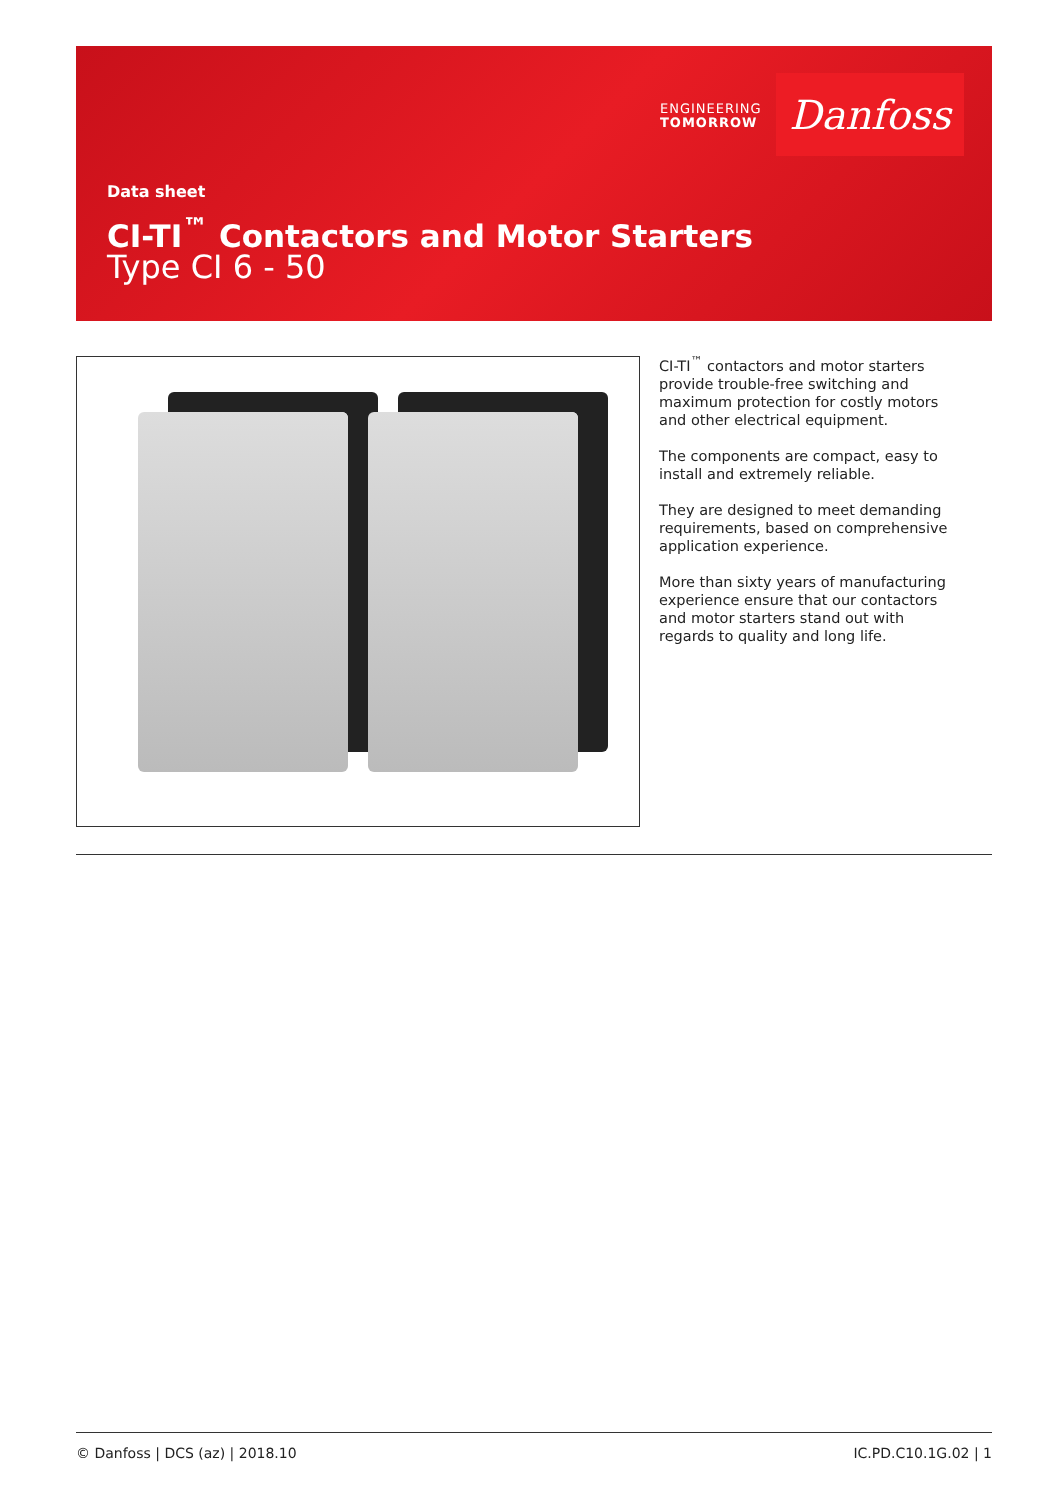ENGINEERING
TOMORROW
Danfoss
Data sheet
CI-TI<sup>™</sup> Contactors and Motor Starters
Type CI 6 - 50
CI-TI<sup>™</sup> contactors and motor starters provide trouble-free switching and maximum protection for costly motors and other electrical equipment.
The components are compact, easy to install and extremely reliable.
They are designed to meet demanding requirements, based on comprehensive application experience.
More than sixty years of manufacturing experience ensure that our contactors and motor starters stand out with regards to quality and long life.
© Danfoss | DCS (az) | 2018.10 IC.PD.C10.1G.02 | 1